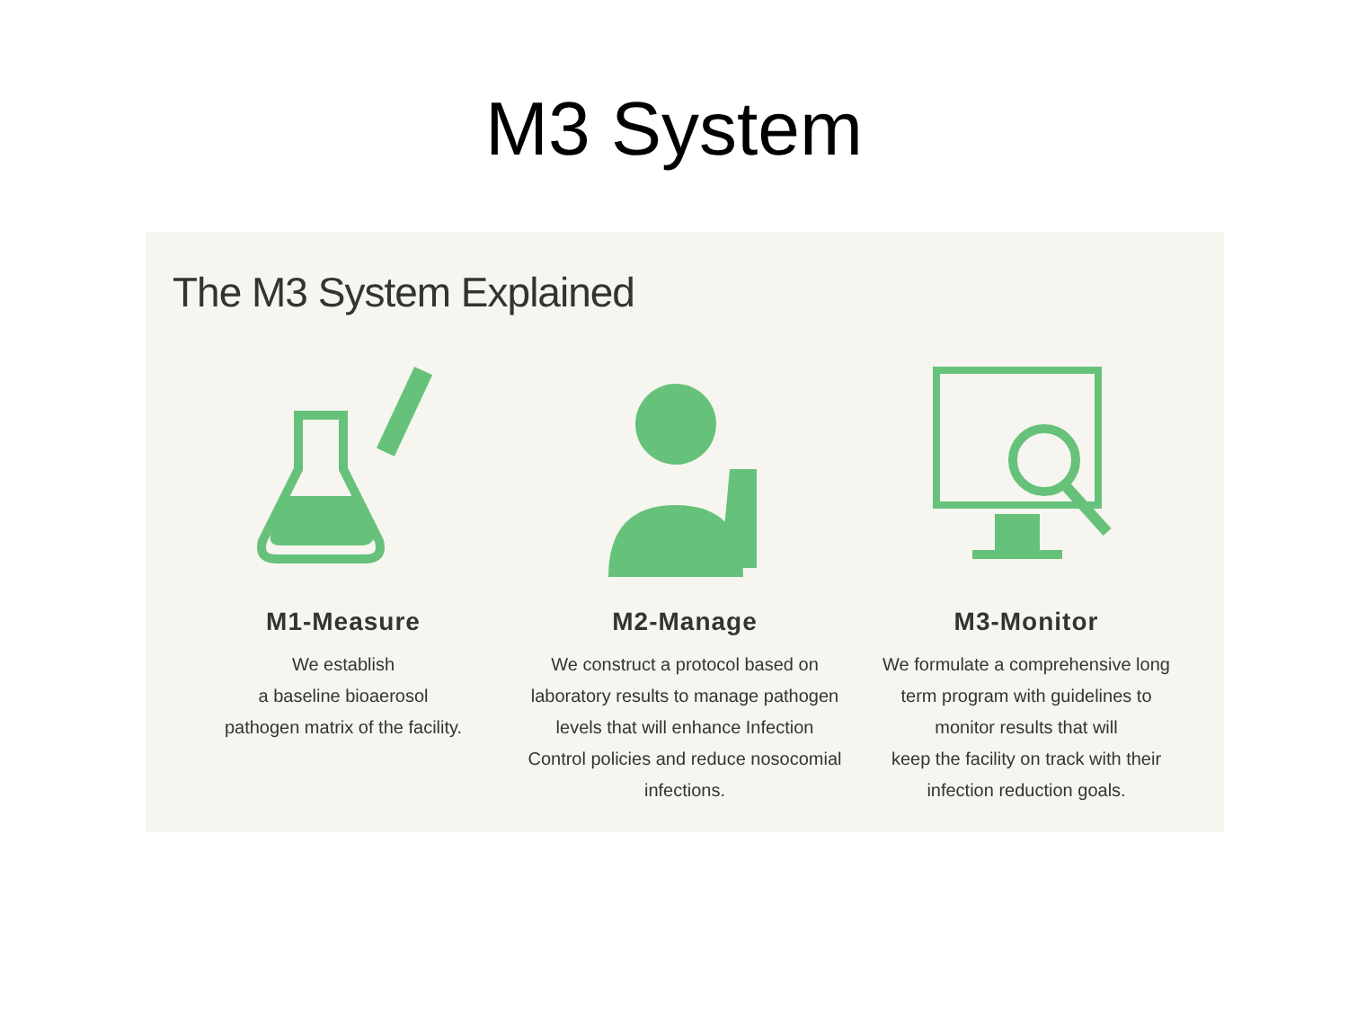M3 System
The M3 System Explained
M1-Measure
We establish
a baseline bioaerosol
pathogen matrix of the facility.
M2-Manage
We construct a protocol based on
laboratory results to manage pathogen
levels that will enhance Infection
Control policies and reduce nosocomial
infections.
M3-Monitor
We formulate a comprehensive long
term program with guidelines to
monitor results that will
keep the facility on track with their
infection reduction goals.